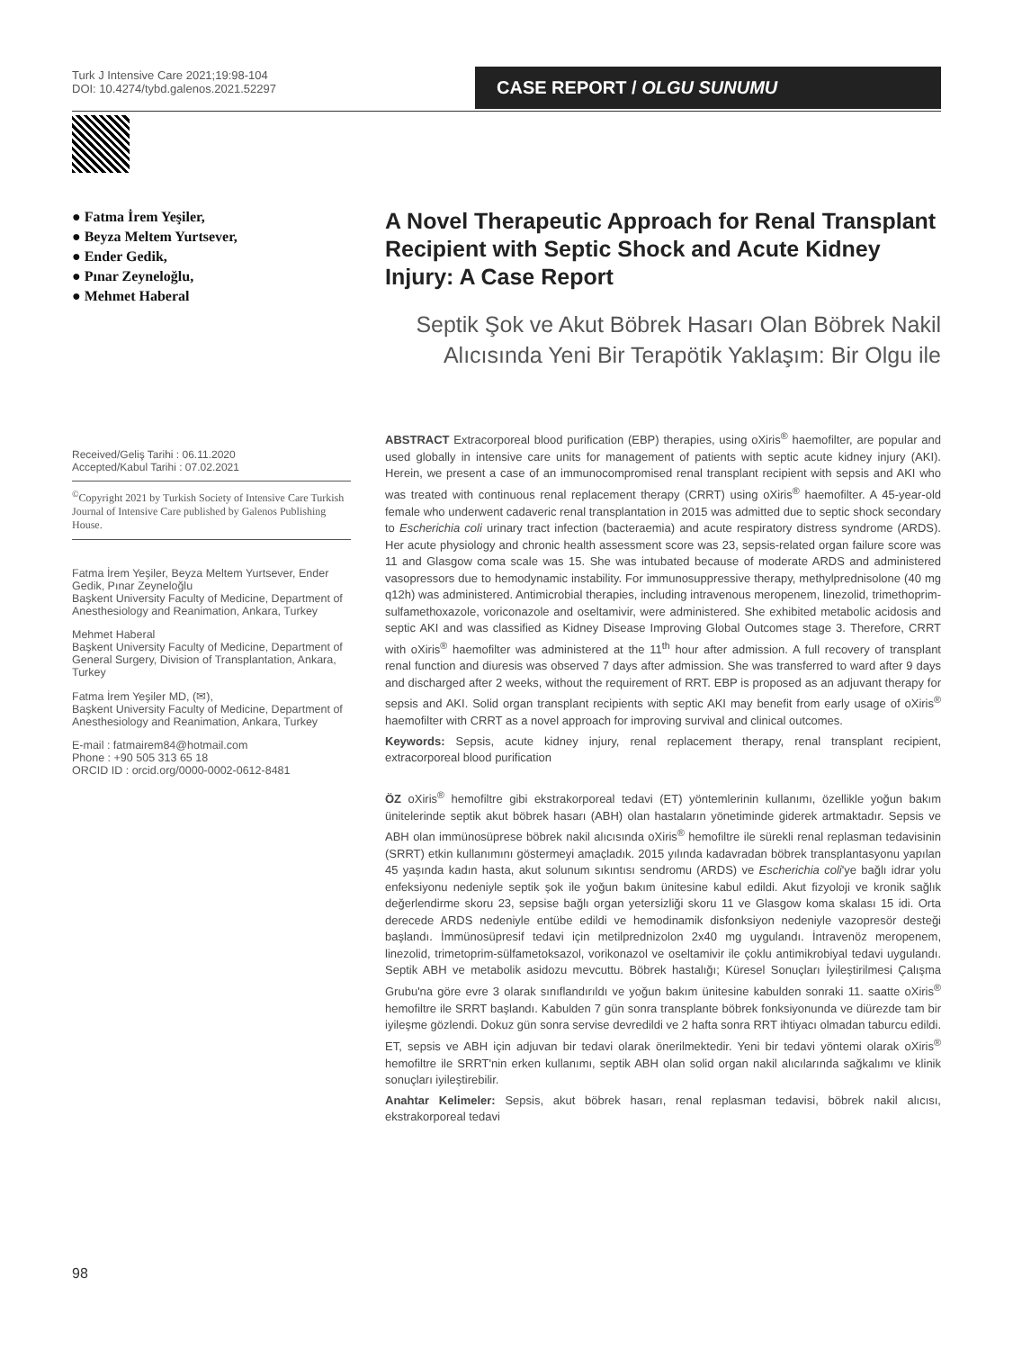Turk J Intensive Care 2021;19:98-104
DOI: 10.4274/tybd.galenos.2021.52297
CASE REPORT / OLGU SUNUMU
● Fatma İrem Yeşiler,
● Beyza Meltem Yurtsever,
● Ender Gedik,
● Pınar Zeyneloğlu,
● Mehmet Haberal
Received/Geliş Tarihi : 06.11.2020
Accepted/Kabul Tarihi : 07.02.2021
<sup>©</sup>Copyright 2021 by Turkish Society of Intensive Care Turkish Journal of Intensive Care published by Galenos Publishing House.
Fatma İrem Yeşiler, Beyza Meltem Yurtsever, Ender Gedik, Pınar Zeyneloğlu
Başkent University Faculty of Medicine, Department of Anesthesiology and Reanimation, Ankara, Turkey
Mehmet Haberal
Başkent University Faculty of Medicine, Department of General Surgery, Division of Transplantation, Ankara, Turkey
Fatma İrem Yeşiler MD, (✉),
Başkent University Faculty of Medicine, Department of Anesthesiology and Reanimation, Ankara, Turkey
E-mail : fatmairem84@hotmail.com
Phone : +90 505 313 65 18
ORCID ID : orcid.org/0000-0002-0612-8481
A Novel Therapeutic Approach for Renal Transplant Recipient with Septic Shock and Acute Kidney Injury: A Case Report
Septik Şok ve Akut Böbrek Hasarı Olan Böbrek Nakil Alıcısında Yeni Bir Terapötik Yaklaşım: Bir Olgu ile
ABSTRACT Extracorporeal blood purification (EBP) therapies, using oXiris<sup>®</sup> haemofilter, are popular and used globally in intensive care units for management of patients with septic acute kidney injury (AKI). Herein, we present a case of an immunocompromised renal transplant recipient with sepsis and AKI who was treated with continuous renal replacement therapy (CRRT) using oXiris<sup>®</sup> haemofilter. A 45-year-old female who underwent cadaveric renal transplantation in 2015 was admitted due to septic shock secondary to Escherichia coli urinary tract infection (bacteraemia) and acute respiratory distress syndrome (ARDS). Her acute physiology and chronic health assessment score was 23, sepsis-related organ failure score was 11 and Glasgow coma scale was 15. She was intubated because of moderate ARDS and administered vasopressors due to hemodynamic instability. For immunosuppressive therapy, methylprednisolone (40 mg q12h) was administered. Antimicrobial therapies, including intravenous meropenem, linezolid, trimethoprim-sulfamethoxazole, voriconazole and oseltamivir, were administered. She exhibited metabolic acidosis and septic AKI and was classified as Kidney Disease Improving Global Outcomes stage 3. Therefore, CRRT with oXiris<sup>®</sup> haemofilter was administered at the 11<sup>th</sup> hour after admission. A full recovery of transplant renal function and diuresis was observed 7 days after admission. She was transferred to ward after 9 days and discharged after 2 weeks, without the requirement of RRT. EBP is proposed as an adjuvant therapy for sepsis and AKI. Solid organ transplant recipients with septic AKI may benefit from early usage of oXiris<sup>®</sup> haemofilter with CRRT as a novel approach for improving survival and clinical outcomes.
Keywords: Sepsis, acute kidney injury, renal replacement therapy, renal transplant recipient, extracorporeal blood purification
ÖZ oXiris<sup>®</sup> hemofiltre gibi ekstrakorporeal tedavi (ET) yöntemlerinin kullanımı, özellikle yoğun bakım ünitelerinde septik akut böbrek hasarı (ABH) olan hastaların yönetiminde giderek artmaktadır. Sepsis ve ABH olan immünosüprese böbrek nakil alıcısında oXiris<sup>®</sup> hemofiltre ile sürekli renal replasman tedavisinin (SRRT) etkin kullanımını göstermeyi amaçladık. 2015 yılında kadavradan böbrek transplantasyonu yapılan 45 yaşında kadın hasta, akut solunum sıkıntısı sendromu (ARDS) ve Escherichia coli'ye bağlı idrar yolu enfeksiyonu nedeniyle septik şok ile yoğun bakım ünitesine kabul edildi. Akut fizyoloji ve kronik sağlık değerlendirme skoru 23, sepsise bağlı organ yetersizliği skoru 11 ve Glasgow koma skalası 15 idi. Orta derecede ARDS nedeniyle entübe edildi ve hemodinamik disfonksiyon nedeniyle vazopresör desteği başlandı. İmmünosüpresif tedavi için metilprednizolon 2x40 mg uygulandı. İntravenöz meropenem, linezolid, trimetoprim-sülfametoksazol, vorikonazol ve oseltamivir ile çoklu antimikrobiyal tedavi uygulandı. Septik ABH ve metabolik asidozu mevcuttu. Böbrek hastalığı; Küresel Sonuçları İyileştirilmesi Çalışma Grubu'na göre evre 3 olarak sınıflandırıldı ve yoğun bakım ünitesine kabulden sonraki 11. saatte oXiris<sup>®</sup> hemofiltre ile SRRT başlandı. Kabulden 7 gün sonra transplante böbrek fonksiyonunda ve diürezde tam bir iyileşme gözlendi. Dokuz gün sonra servise devredildi ve 2 hafta sonra RRT ihtiyacı olmadan taburcu edildi. ET, sepsis ve ABH için adjuvan bir tedavi olarak önerilmektedir. Yeni bir tedavi yöntemi olarak oXiris<sup>®</sup> hemofiltre ile SRRT'nin erken kullanımı, septik ABH olan solid organ nakil alıcılarında sağkalımı ve klinik sonuçları iyileştirebilir.
Anahtar Kelimeler: Sepsis, akut böbrek hasarı, renal replasman tedavisi, böbrek nakil alıcısı, ekstrakorporeal tedavi
98